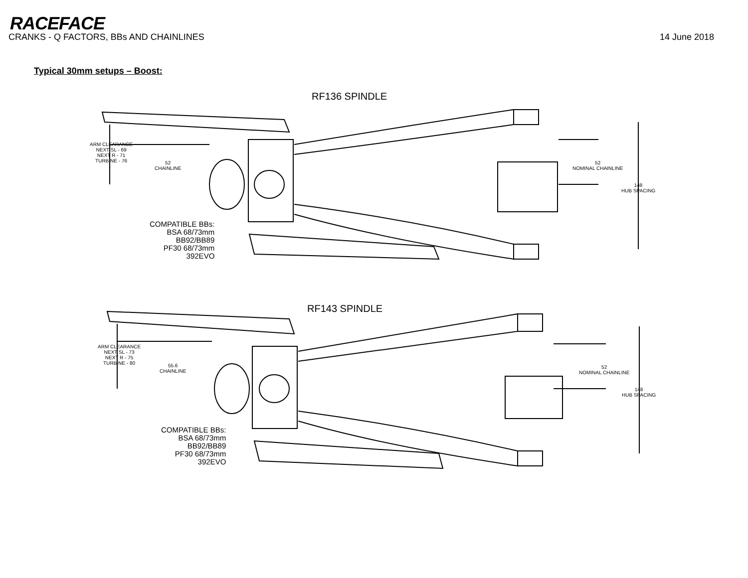RACEFACE
CRANKS - Q FACTORS, BBs AND CHAINLINES 14 June 2018
Typical 30mm setups – Boost:
RF136 SPINDLE
ARM CLEARANCE
NEXT SL - 69
NEXT R - 71
TURBINE - 76
52
CHAINLINE
52
NOMINAL CHAINLINE
148
HUB SPACING
COMPATIBLE BBs:
BSA 68/73mm
BB92/BB89
PF30 68/73mm
392EVO
RF143 SPINDLE
ARM CLEARANCE
NEXT SL - 73
NEXT R - 75
TURBINE - 80
55.6
CHAINLINE
52
NOMINAL CHAINLINE
148
HUB SPACING
COMPATIBLE BBs:
BSA 68/73mm
BB92/BB89
PF30 68/73mm
392EVO